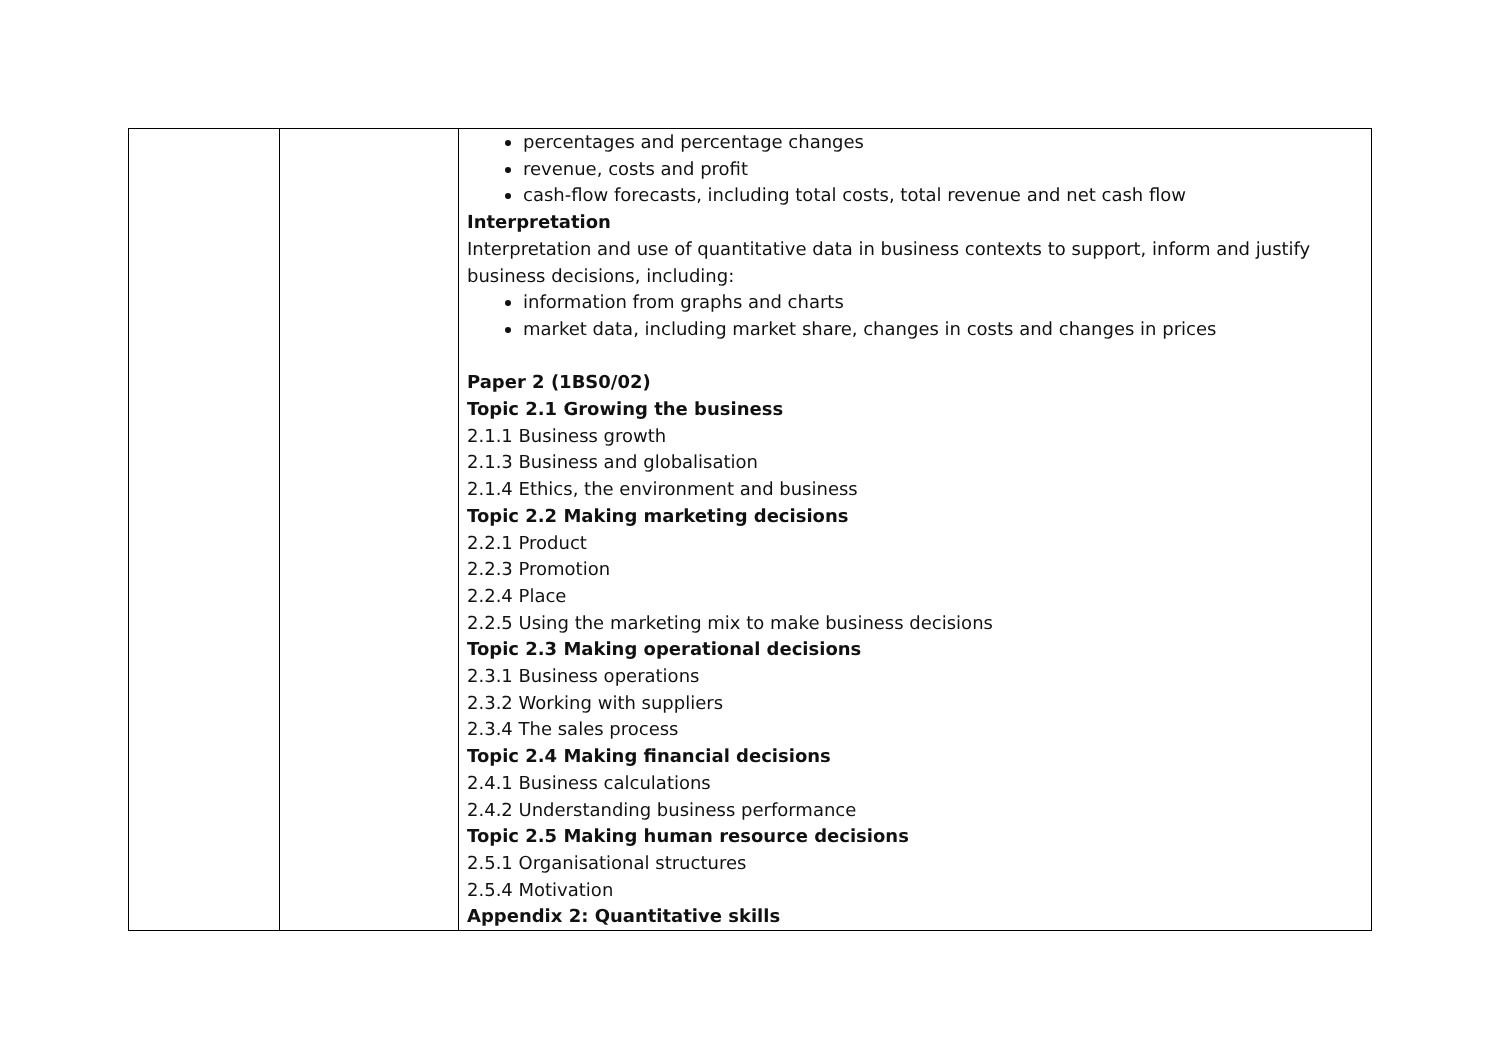| | | percentages and percentage changes revenue, costs and profit cash-flow forecasts, including total costs, total revenue and net cash flow Interpretation Interpretation and use of quantitative data in business contexts to support, inform and justify business decisions, including: information from graphs and charts market data, including market share, changes in costs and changes in prices Paper 2 (1BS0/02) Topic 2.1 Growing the business 2.1.1 Business growth 2.1.3 Business and globalisation 2.1.4 Ethics, the environment and business Topic 2.2 Making marketing decisions 2.2.1 Product 2.2.3 Promotion 2.2.4 Place 2.2.5 Using the marketing mix to make business decisions Topic 2.3 Making operational decisions 2.3.1 Business operations 2.3.2 Working with suppliers 2.3.4 The sales process Topic 2.4 Making financial decisions 2.4.1 Business calculations 2.4.2 Understanding business performance Topic 2.5 Making human resource decisions 2.5.1 Organisational structures 2.5.4 Motivation Appendix 2: Quantitative skills |